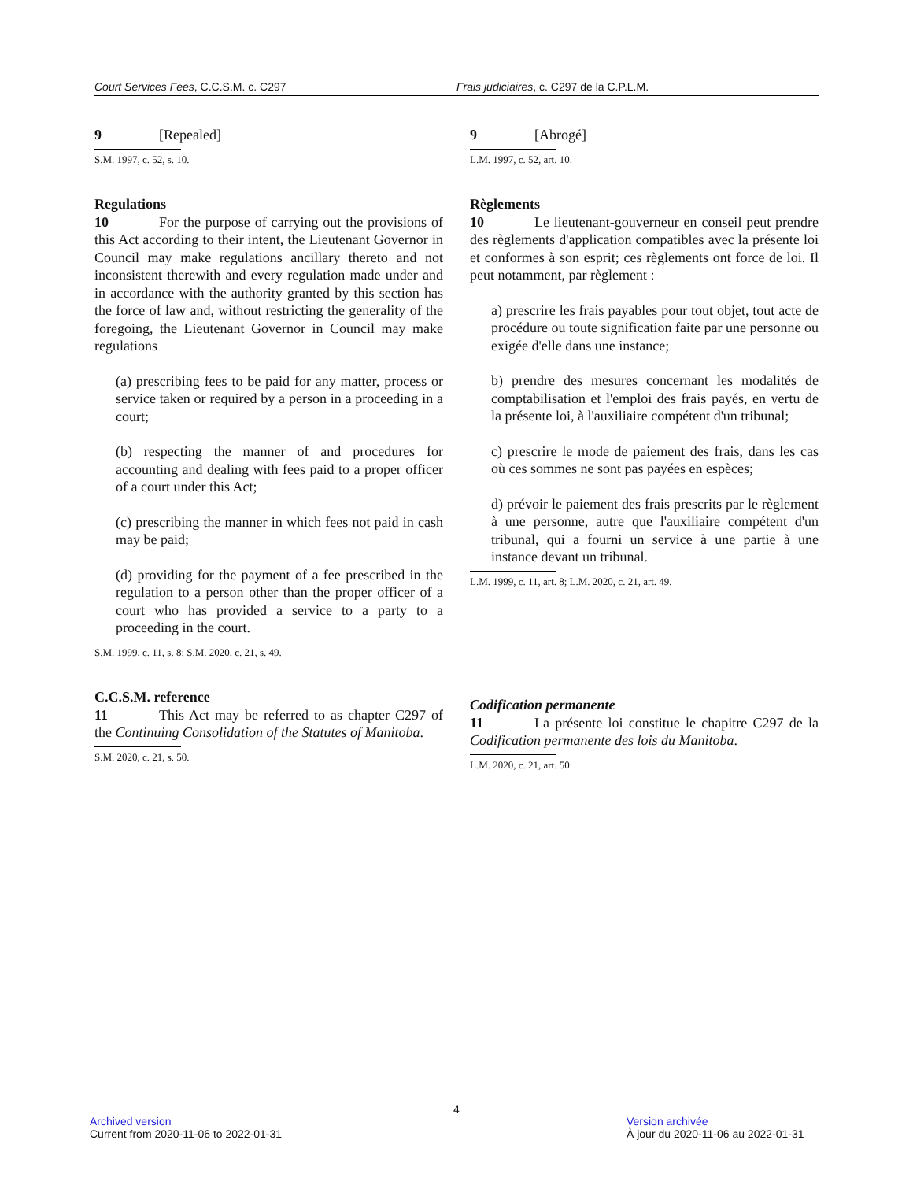Court Services Fees, C.C.S.M. c. C297 Frais judiciaires, c. C297 de la C.P.L.M.
9 [Repealed]
S.M. 1997, c. 52, s. 10.
Regulations
10 For the purpose of carrying out the provisions of this Act according to their intent, the Lieutenant Governor in Council may make regulations ancillary thereto and not inconsistent therewith and every regulation made under and in accordance with the authority granted by this section has the force of law and, without restricting the generality of the foregoing, the Lieutenant Governor in Council may make regulations
(a) prescribing fees to be paid for any matter, process or service taken or required by a person in a proceeding in a court;
(b) respecting the manner of and procedures for accounting and dealing with fees paid to a proper officer of a court under this Act;
(c) prescribing the manner in which fees not paid in cash may be paid;
(d) providing for the payment of a fee prescribed in the regulation to a person other than the proper officer of a court who has provided a service to a party to a proceeding in the court.
S.M. 1999, c. 11, s. 8; S.M. 2020, c. 21, s. 49.
C.C.S.M. reference
11 This Act may be referred to as chapter C297 of the Continuing Consolidation of the Statutes of Manitoba.
S.M. 2020, c. 21, s. 50.
9 [Abrogé]
L.M. 1997, c. 52, art. 10.
Règlements
10 Le lieutenant-gouverneur en conseil peut prendre des règlements d'application compatibles avec la présente loi et conformes à son esprit; ces règlements ont force de loi. Il peut notamment, par règlement :
a) prescrire les frais payables pour tout objet, tout acte de procédure ou toute signification faite par une personne ou exigée d'elle dans une instance;
b) prendre des mesures concernant les modalités de comptabilisation et l'emploi des frais payés, en vertu de la présente loi, à l'auxiliaire compétent d'un tribunal;
c) prescrire le mode de paiement des frais, dans les cas où ces sommes ne sont pas payées en espèces;
d) prévoir le paiement des frais prescrits par le règlement à une personne, autre que l'auxiliaire compétent d'un tribunal, qui a fourni un service à une partie à une instance devant un tribunal.
L.M. 1999, c. 11, art. 8; L.M. 2020, c. 21, art. 49.
Codification permanente
11 La présente loi constitue le chapitre C297 de la Codification permanente des lois du Manitoba.
L.M. 2020, c. 21, art. 50.
4
Archived version
Current from 2020-11-06 to 2022-01-31
Version archivée
À jour du 2020-11-06 au 2022-01-31